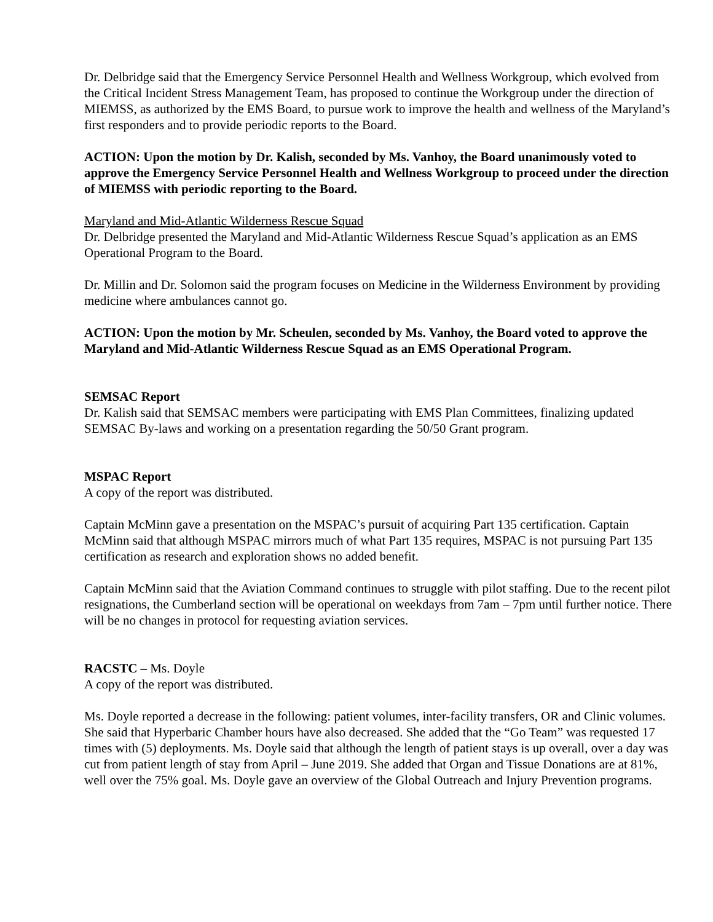Dr. Delbridge said that the Emergency Service Personnel Health and Wellness Workgroup, which evolved from the Critical Incident Stress Management Team, has proposed to continue the Workgroup under the direction of MIEMSS, as authorized by the EMS Board, to pursue work to improve the health and wellness of the Maryland’s first responders and to provide periodic reports to the Board.
ACTION: Upon the motion by Dr. Kalish, seconded by Ms. Vanhoy, the Board unanimously voted to approve the Emergency Service Personnel Health and Wellness Workgroup to proceed under the direction of MIEMSS with periodic reporting to the Board.
Maryland and Mid-Atlantic Wilderness Rescue Squad
Dr. Delbridge presented the Maryland and Mid-Atlantic Wilderness Rescue Squad’s application as an EMS Operational Program to the Board.
Dr. Millin and Dr. Solomon said the program focuses on Medicine in the Wilderness Environment by providing medicine where ambulances cannot go.
ACTION: Upon the motion by Mr. Scheulen, seconded by Ms. Vanhoy, the Board voted to approve the Maryland and Mid-Atlantic Wilderness Rescue Squad as an EMS Operational Program.
SEMSAC Report
Dr. Kalish said that SEMSAC members were participating with EMS Plan Committees, finalizing updated SEMSAC By-laws and working on a presentation regarding the 50/50 Grant program.
MSPAC Report
A copy of the report was distributed.
Captain McMinn gave a presentation on the MSPAC’s pursuit of acquiring Part 135 certification. Captain McMinn said that although MSPAC mirrors much of what Part 135 requires, MSPAC is not pursuing Part 135 certification as research and exploration shows no added benefit.
Captain McMinn said that the Aviation Command continues to struggle with pilot staffing. Due to the recent pilot resignations, the Cumberland section will be operational on weekdays from 7am – 7pm until further notice. There will be no changes in protocol for requesting aviation services.
RACSTC – Ms. Doyle
A copy of the report was distributed.
Ms. Doyle reported a decrease in the following: patient volumes, inter-facility transfers, OR and Clinic volumes. She said that Hyperbaric Chamber hours have also decreased. She added that the “Go Team” was requested 17 times with (5) deployments. Ms. Doyle said that although the length of patient stays is up overall, over a day was cut from patient length of stay from April – June 2019. She added that Organ and Tissue Donations are at 81%, well over the 75% goal. Ms. Doyle gave an overview of the Global Outreach and Injury Prevention programs.